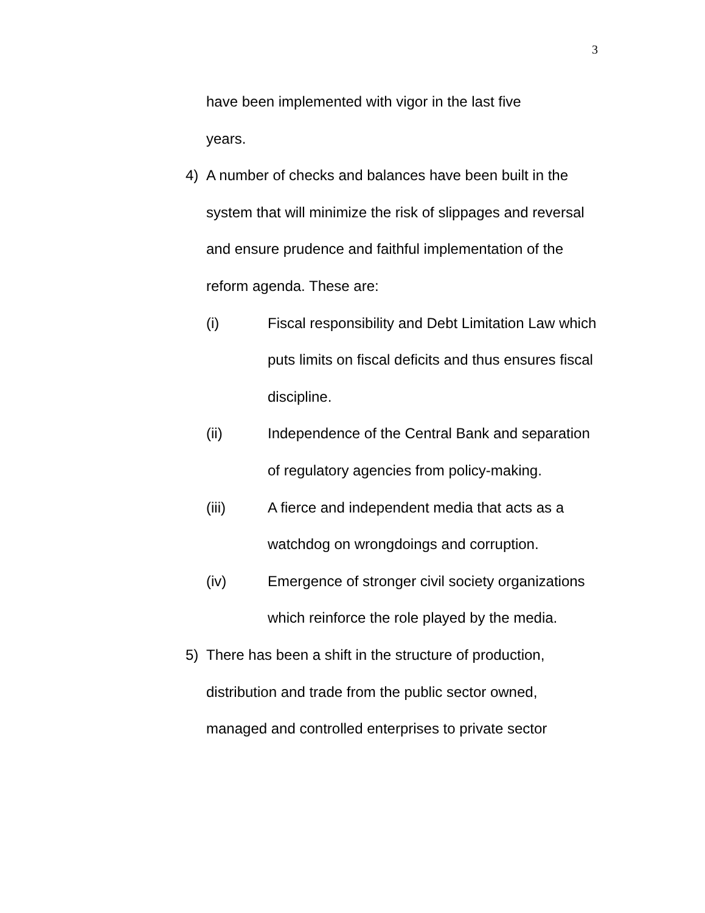3
have been implemented with vigor in the last five
years.
4) A number of checks and balances have been built in the system that will minimize the risk of slippages and reversal and ensure prudence and faithful implementation of the reform agenda. These are:
(i) Fiscal responsibility and Debt Limitation Law which puts limits on fiscal deficits and thus ensures fiscal discipline.
(ii) Independence of the Central Bank and separation of regulatory agencies from policy-making.
(iii) A fierce and independent media that acts as a watchdog on wrongdoings and corruption.
(iv) Emergence of stronger civil society organizations which reinforce the role played by the media.
5) There has been a shift in the structure of production, distribution and trade from the public sector owned, managed and controlled enterprises to private sector